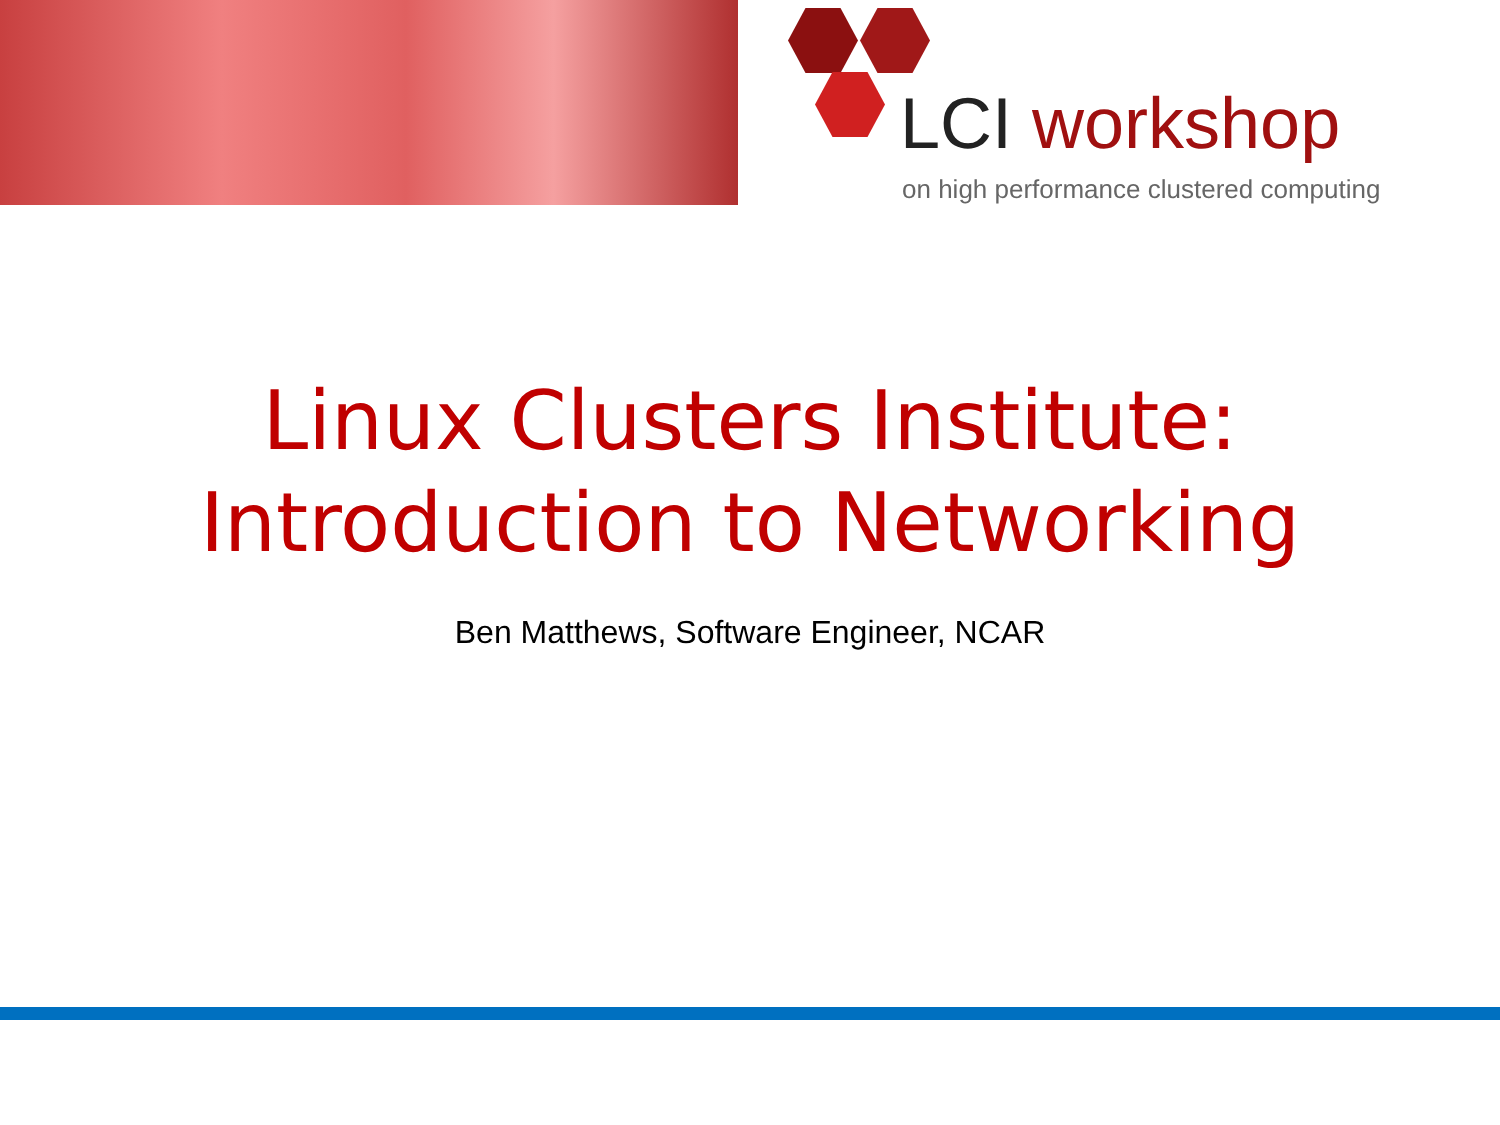LCI workshop
on high performance clustered computing
Linux Clusters Institute:
Introduction to Networking
Ben Matthews, Software Engineer, NCAR